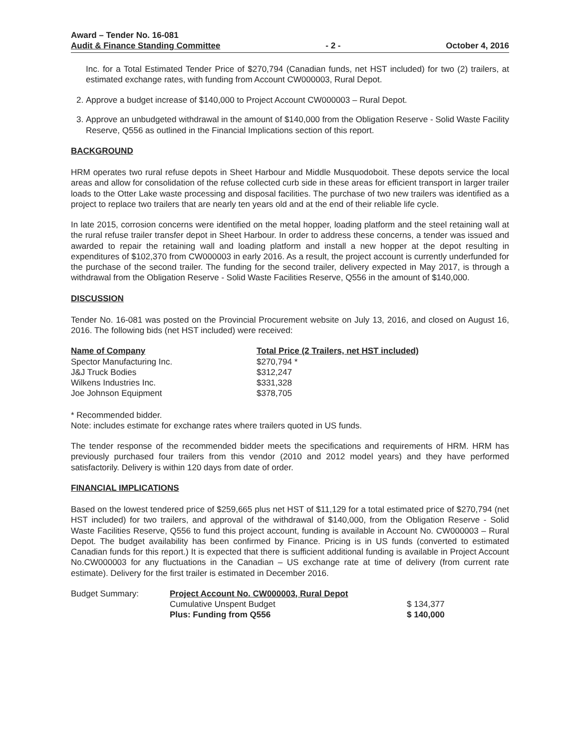Award – Tender No. 16-081
Audit & Finance Standing Committee
- 2 -
October 4, 2016
Inc. for a Total Estimated Tender Price of $270,794 (Canadian funds, net HST included) for two (2) trailers, at estimated exchange rates, with funding from Account CW000003, Rural Depot.
2. Approve a budget increase of $140,000 to Project Account CW000003 – Rural Depot.
3. Approve an unbudgeted withdrawal in the amount of $140,000 from the Obligation Reserve - Solid Waste Facility Reserve, Q556 as outlined in the Financial Implications section of this report.
BACKGROUND
HRM operates two rural refuse depots in Sheet Harbour and Middle Musquodoboit. These depots service the local areas and allow for consolidation of the refuse collected curb side in these areas for efficient transport in larger trailer loads to the Otter Lake waste processing and disposal facilities. The purchase of two new trailers was identified as a project to replace two trailers that are nearly ten years old and at the end of their reliable life cycle.
In late 2015, corrosion concerns were identified on the metal hopper, loading platform and the steel retaining wall at the rural refuse trailer transfer depot in Sheet Harbour. In order to address these concerns, a tender was issued and awarded to repair the retaining wall and loading platform and install a new hopper at the depot resulting in expenditures of $102,370 from CW000003 in early 2016. As a result, the project account is currently underfunded for the purchase of the second trailer. The funding for the second trailer, delivery expected in May 2017, is through a withdrawal from the Obligation Reserve - Solid Waste Facilities Reserve, Q556 in the amount of $140,000.
DISCUSSION
Tender No. 16-081 was posted on the Provincial Procurement website on July 13, 2016, and closed on August 16, 2016. The following bids (net HST included) were received:
| Name of Company | Total Price (2 Trailers, net HST included) |
| --- | --- |
| Spector Manufacturing Inc. | $270,794 * |
| J&J Truck Bodies | $312,247 |
| Wilkens Industries Inc. | $331,328 |
| Joe Johnson Equipment | $378,705 |
* Recommended bidder.
Note: includes estimate for exchange rates where trailers quoted in US funds.
The tender response of the recommended bidder meets the specifications and requirements of HRM. HRM has previously purchased four trailers from this vendor (2010 and 2012 model years) and they have performed satisfactorily. Delivery is within 120 days from date of order.
FINANCIAL IMPLICATIONS
Based on the lowest tendered price of $259,665 plus net HST of $11,129 for a total estimated price of $270,794 (net HST included) for two trailers, and approval of the withdrawal of $140,000, from the Obligation Reserve - Solid Waste Facilities Reserve, Q556 to fund this project account, funding is available in Account No. CW000003 – Rural Depot. The budget availability has been confirmed by Finance. Pricing is in US funds (converted to estimated Canadian funds for this report.) It is expected that there is sufficient additional funding is available in Project Account No.CW000003 for any fluctuations in the Canadian – US exchange rate at time of delivery (from current rate estimate). Delivery for the first trailer is estimated in December 2016.
| Budget Summary: | Project Account No. CW000003, Rural Depot | |
| | Cumulative Unspent Budget | $ 134,377 |
| | Plus: Funding from Q556 | $ 140,000 |